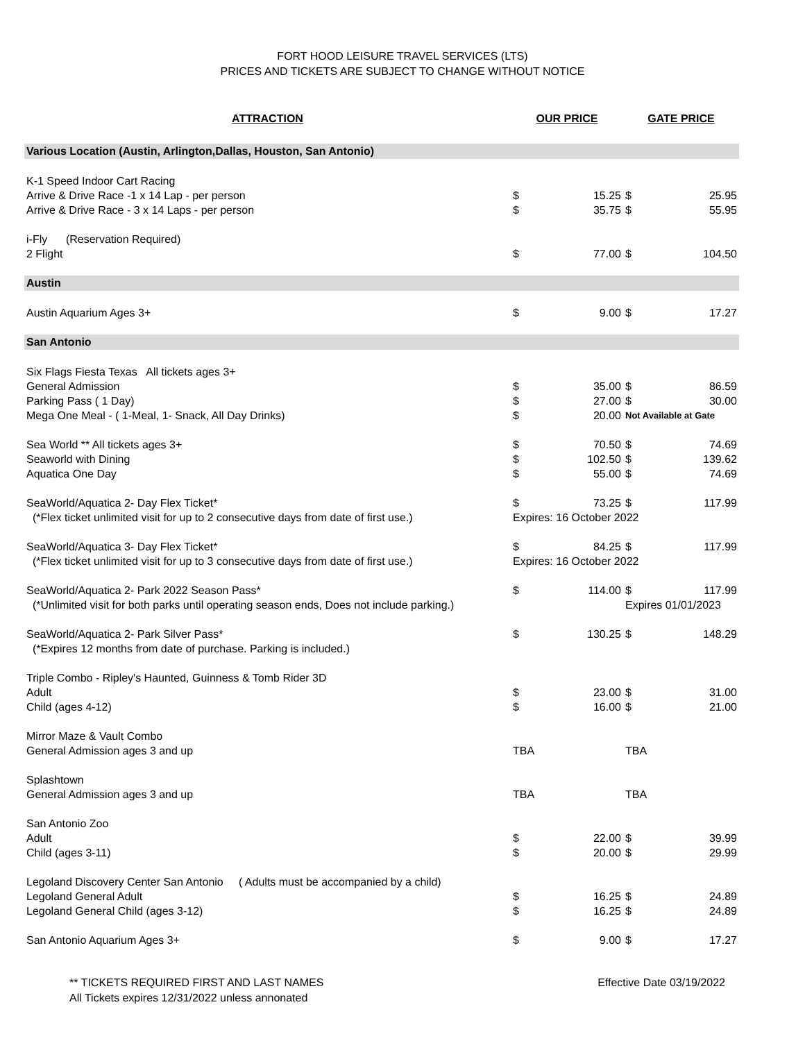FORT HOOD LEISURE TRAVEL SERVICES (LTS)
PRICES AND TICKETS ARE SUBJECT TO CHANGE WITHOUT NOTICE
| ATTRACTION | OUR PRICE | | GATE PRICE | |
| --- | --- | --- | --- | --- |
| Various Location (Austin, Arlington,Dallas, Houston, San Antonio) | | | | |
| K-1 Speed Indoor Cart Racing | | | | |
| Arrive & Drive Race -1 x 14 Lap - per person | $ | 15.25 | $ | 25.95 |
| Arrive & Drive Race - 3 x 14 Laps - per person | $ | 35.75 | $ | 55.95 |
| i-Fly (Reservation Required) | | | | |
| 2 Flight | $ | 77.00 | $ | 104.50 |
| Austin | | | | |
| Austin Aquarium Ages 3+ | $ | 9.00 | $ | 17.27 |
| San Antonio | | | | |
| Six Flags Fiesta Texas All tickets ages 3+ | | | | |
| General Admission | $ | 35.00 | $ | 86.59 |
| Parking Pass ( 1 Day) | $ | 27.00 | $ | 30.00 |
| Mega One Meal - ( 1-Meal, 1- Snack, All Day Drinks) | $ | 20.00 | Not Available at Gate | |
| Sea World ** All tickets ages 3+ | $ | 70.50 | $ | 74.69 |
| Seaworld with Dining | $ | 102.50 | $ | 139.62 |
| Aquatica One Day | $ | 55.00 | $ | 74.69 |
| SeaWorld/Aquatica 2- Day Flex Ticket* | $ | 73.25 | $ | 117.99 |
| (*Flex ticket unlimited visit for up to 2 consecutive days from date of first use.) | Expires: 16 October 2022 | | | |
| SeaWorld/Aquatica 3- Day Flex Ticket* | $ | 84.25 | $ | 117.99 |
| (*Flex ticket unlimited visit for up to 3 consecutive days from date of first use.) | Expires: 16 October 2022 | | | |
| SeaWorld/Aquatica 2- Park 2022 Season Pass* | $ | 114.00 | $ | 117.99 |
| (*Unlimited visit for both parks until operating season ends, Does not include parking.) | | | Expires 01/01/2023 | |
| SeaWorld/Aquatica 2- Park Silver Pass* | $ | 130.25 | $ | 148.29 |
| (*Expires 12 months from date of purchase. Parking is included.) | | | | |
| Triple Combo - Ripley's Haunted, Guinness & Tomb Rider 3D | | | | |
| Adult | $ | 23.00 | $ | 31.00 |
| Child (ages 4-12) | $ | 16.00 | $ | 21.00 |
| Mirror Maze & Vault Combo | | | | |
| General Admission ages 3 and up | TBA | | TBA | |
| Splashtown | | | | |
| General Admission ages 3 and up | TBA | | TBA | |
| San Antonio Zoo | | | | |
| Adult | $ | 22.00 | $ | 39.99 |
| Child (ages 3-11) | $ | 20.00 | $ | 29.99 |
| Legoland Discovery Center San Antonio ( Adults must be accompanied by a child) | | | | |
| Legoland General Adult | $ | 16.25 | $ | 24.89 |
| Legoland General Child (ages 3-12) | $ | 16.25 | $ | 24.89 |
| San Antonio Aquarium Ages 3+ | $ | 9.00 | $ | 17.27 |
** TICKETS REQUIRED FIRST AND LAST NAMES
All Tickets expires 12/31/2022 unless annonated
Effective Date 03/19/2022